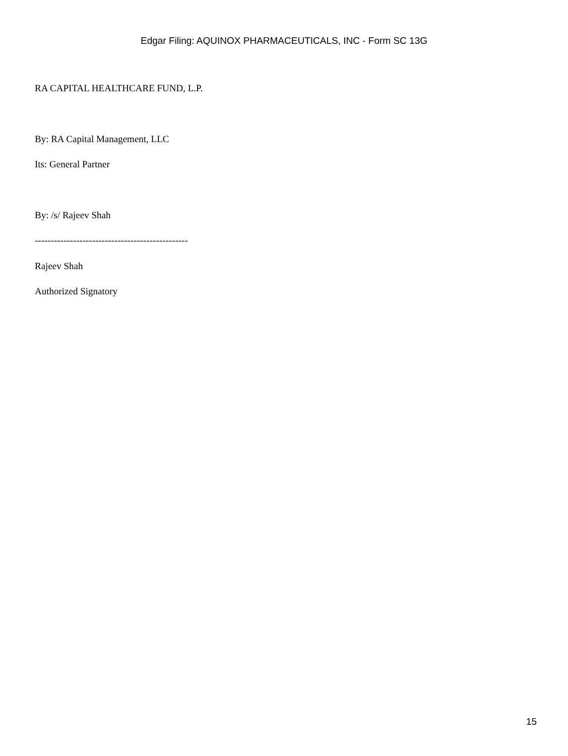Edgar Filing: AQUINOX PHARMACEUTICALS, INC - Form SC 13G
RA CAPITAL HEALTHCARE FUND, L.P.
By: RA Capital Management, LLC
Its: General Partner
By: /s/ Rajeev Shah
------------------------------------------------
Rajeev Shah
Authorized Signatory
15